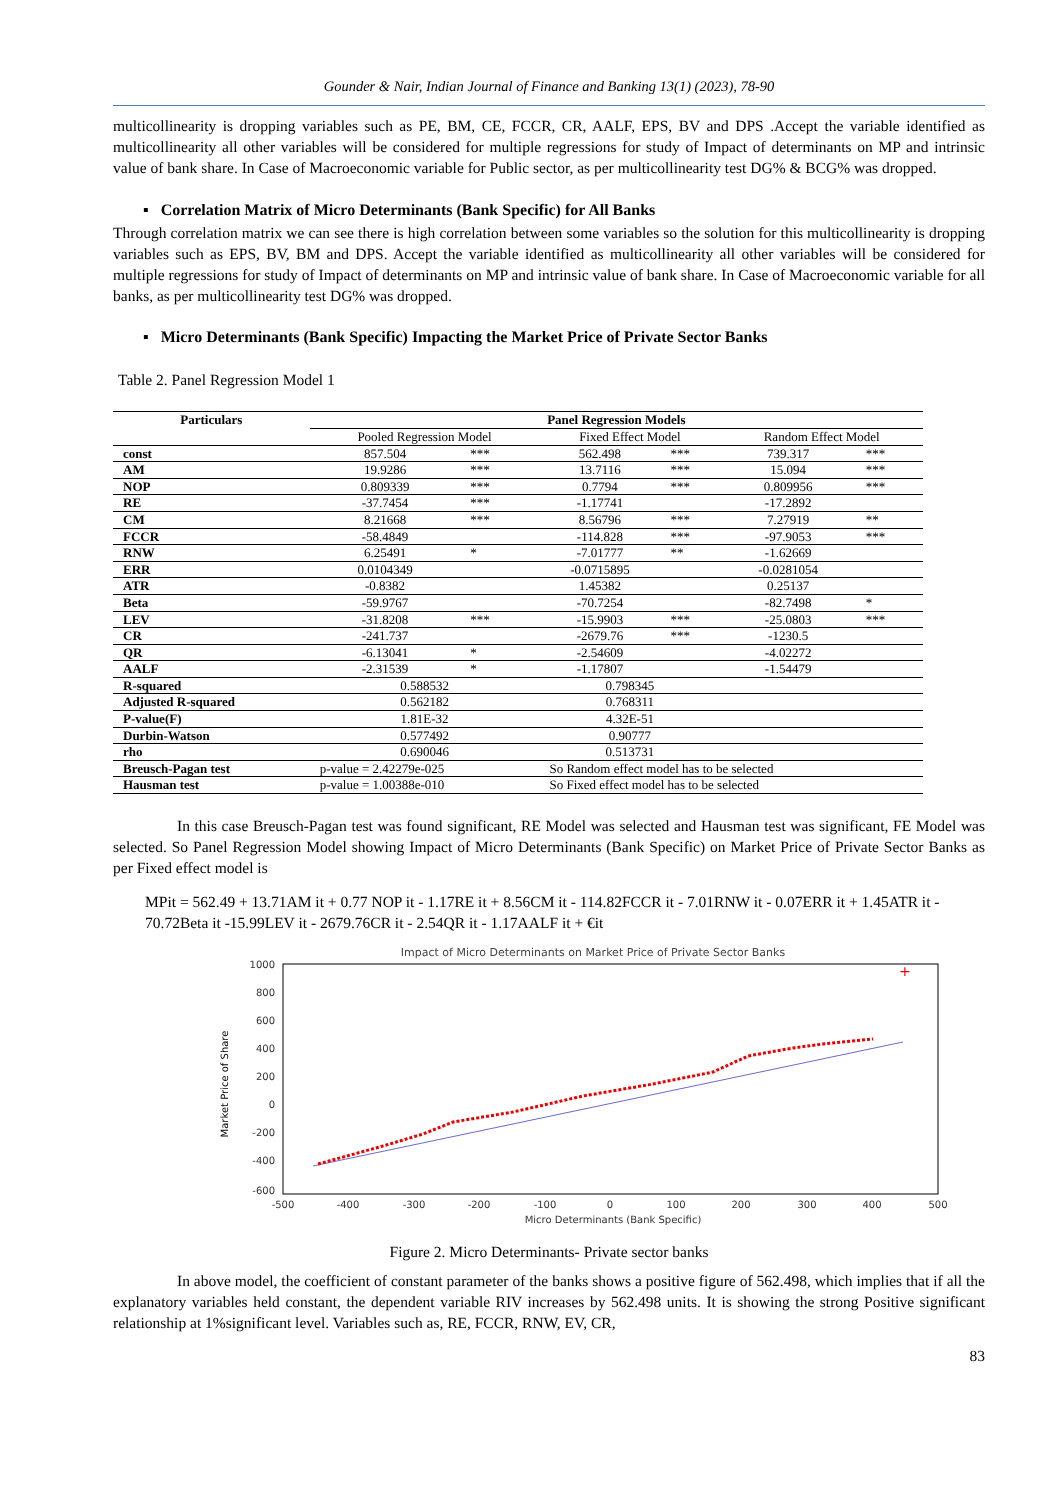Gounder & Nair, Indian Journal of Finance and Banking 13(1) (2023), 78-90
multicollinearity is dropping variables such as PE, BM, CE, FCCR, CR, AALF, EPS, BV and DPS .Accept the variable identified as multicollinearity all other variables will be considered for multiple regressions for study of Impact of determinants on MP and intrinsic value of bank share. In Case of Macroeconomic variable for Public sector, as per multicollinearity test DG% & BCG% was dropped.
▪ Correlation Matrix of Micro Determinants (Bank Specific) for All Banks
Through correlation matrix we can see there is high correlation between some variables so the solution for this multicollinearity is dropping variables such as EPS, BV, BM and DPS. Accept the variable identified as multicollinearity all other variables will be considered for multiple regressions for study of Impact of determinants on MP and intrinsic value of bank share. In Case of Macroeconomic variable for all banks, as per multicollinearity test DG% was dropped.
▪ Micro Determinants (Bank Specific) Impacting the Market Price of Private Sector Banks
Table 2. Panel Regression Model 1
| Particulars | Panel Regression Models | | | | | |
| --- | --- | --- | --- | --- | --- | --- |
| | Pooled Regression Model | | Fixed Effect Model | | Random Effect Model | |
| const | 857.504 | *** | 562.498 | *** | 739.317 | *** |
| AM | 19.9286 | *** | 13.7116 | *** | 15.094 | *** |
| NOP | 0.809339 | *** | 0.7794 | *** | 0.809956 | *** |
| RE | -37.7454 | *** | -1.17741 | | -17.2892 | |
| CM | 8.21668 | *** | 8.56796 | *** | 7.27919 | ** |
| FCCR | -58.4849 | | -114.828 | *** | -97.9053 | *** |
| RNW | 6.25491 | * | -7.01777 | ** | -1.62669 | |
| ERR | 0.0104349 | | -0.0715895 | | -0.0281054 | |
| ATR | -0.8382 | | 1.45382 | | 0.25137 | |
| Beta | -59.9767 | | -70.7254 | | -82.7498 | * |
| LEV | -31.8208 | *** | -15.9903 | *** | -25.0803 | *** |
| CR | -241.737 | | -2679.76 | *** | -1230.5 | |
| QR | -6.13041 | * | -2.54609 | | -4.02272 | |
| AALF | -2.31539 | * | -1.17807 | | -1.54479 | |
| R-squared | 0.588532 | | 0.798345 | | | |
| Adjusted R-squared | 0.562182 | | 0.768311 | | | |
| P-value(F) | 1.81E-32 | | 4.32E-51 | | | |
| Durbin-Watson | 0.577492 | | 0.90777 | | | |
| rho | 0.690046 | | 0.513731 | | | |
| Breusch-Pagan test | p-value = 2.42279e-025 | | So Random effect model has to be selected | | | |
| Hausman test | p-value = 1.00388e-010 | | So Fixed effect model has to be selected | | | |
In this case Breusch-Pagan test was found significant, RE Model was selected and Hausman test was significant, FE Model was selected. So Panel Regression Model showing Impact of Micro Determinants (Bank Specific) on Market Price of Private Sector Banks as per Fixed effect model is
MPit = 562.49 + 13.71AM it + 0.77 NOP it - 1.17RE it + 8.56CM it - 114.82FCCR it - 7.01RNW it - 0.07ERR it + 1.45ATR it - 70.72Beta it -15.99LEV it - 2679.76CR it - 2.54QR it - 1.17AALF it + €it
Impact of Micro Determinants on Market Price of Private Sector Banks
1000
800
600
400
200
0
-200
-400
-600
-500
-400
-300
-200
-100
0
100
200
300
400
500
Micro Determinants (Bank Specific)
Market Price of Share
+
Figure 2. Micro Determinants- Private sector banks
In above model, the coefficient of constant parameter of the banks shows a positive figure of 562.498, which implies that if all the explanatory variables held constant, the dependent variable RIV increases by 562.498 units. It is showing the strong Positive significant relationship at 1%significant level. Variables such as, RE, FCCR, RNW, EV, CR,
83